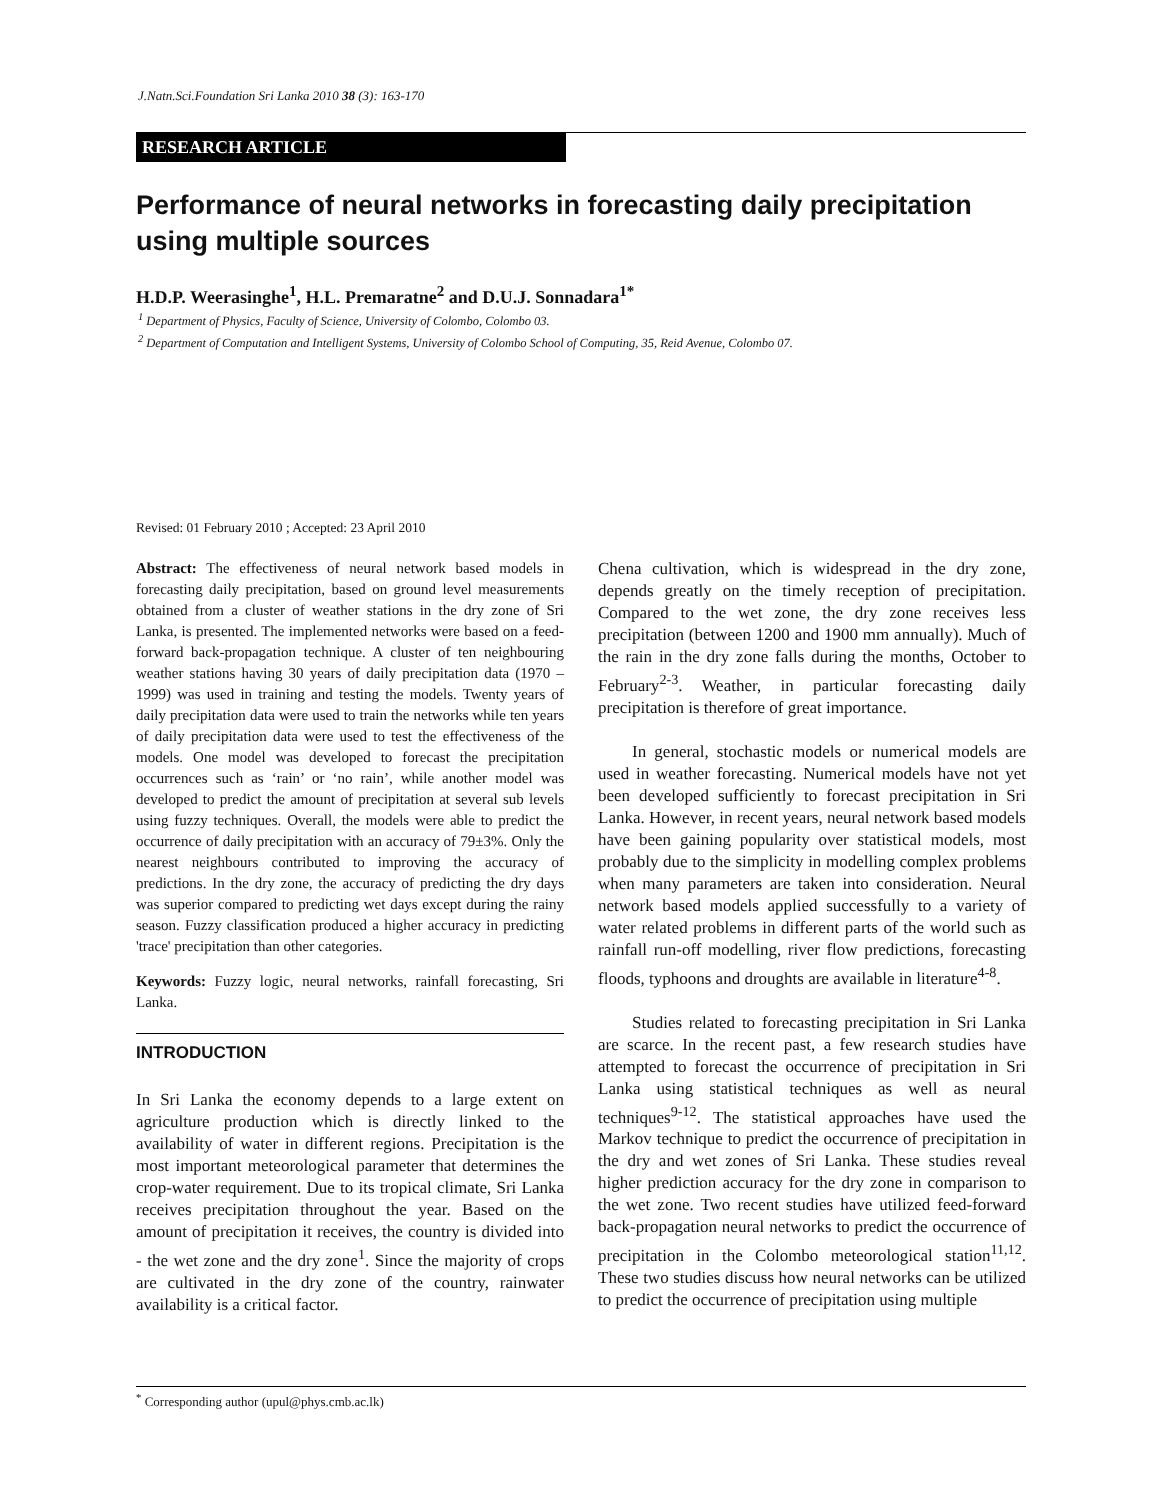J.Natn.Sci.Foundation Sri Lanka 2010 38 (3): 163-170
RESEARCH ARTICLE
Performance of neural networks in forecasting daily precipitation using multiple sources
H.D.P. Weerasinghe<sup>1</sup>, H.L. Premaratne<sup>2</sup> and D.U.J. Sonnadara<sup>1*</sup>
<sup>1</sup> Department of Physics, Faculty of Science, University of Colombo, Colombo 03.
<sup>2</sup> Department of Computation and Intelligent Systems, University of Colombo School of Computing, 35, Reid Avenue, Colombo 07.
Revised: 01 February 2010 ; Accepted: 23 April 2010
Abstract: The effectiveness of neural network based models in forecasting daily precipitation, based on ground level measurements obtained from a cluster of weather stations in the dry zone of Sri Lanka, is presented. The implemented networks were based on a feed-forward back-propagation technique. A cluster of ten neighbouring weather stations having 30 years of daily precipitation data (1970 – 1999) was used in training and testing the models. Twenty years of daily precipitation data were used to train the networks while ten years of daily precipitation data were used to test the effectiveness of the models. One model was developed to forecast the precipitation occurrences such as ‘rain’ or ‘no rain’, while another model was developed to predict the amount of precipitation at several sub levels using fuzzy techniques. Overall, the models were able to predict the occurrence of daily precipitation with an accuracy of 79±3%. Only the nearest neighbours contributed to improving the accuracy of predictions. In the dry zone, the accuracy of predicting the dry days was superior compared to predicting wet days except during the rainy season. Fuzzy classification produced a higher accuracy in predicting 'trace' precipitation than other categories.
Keywords: Fuzzy logic, neural networks, rainfall forecasting, Sri Lanka.
INTRODUCTION
In Sri Lanka the economy depends to a large extent on agriculture production which is directly linked to the availability of water in different regions. Precipitation is the most important meteorological parameter that determines the crop-water requirement. Due to its tropical climate, Sri Lanka receives precipitation throughout the year. Based on the amount of precipitation it receives, the country is divided into - the wet zone and the dry zone<sup>1</sup>. Since the majority of crops are cultivated in the dry zone of the country, rainwater availability is a critical factor.
Chena cultivation, which is widespread in the dry zone, depends greatly on the timely reception of precipitation. Compared to the wet zone, the dry zone receives less precipitation (between 1200 and 1900 mm annually). Much of the rain in the dry zone falls during the months, October to February<sup>2-3</sup>. Weather, in particular forecasting daily precipitation is therefore of great importance.
  In general, stochastic models or numerical models are used in weather forecasting. Numerical models have not yet been developed sufficiently to forecast precipitation in Sri Lanka. However, in recent years, neural network based models have been gaining popularity over statistical models, most probably due to the simplicity in modelling complex problems when many parameters are taken into consideration. Neural network based models applied successfully to a variety of water related problems in different parts of the world such as rainfall run-off modelling, river flow predictions, forecasting floods, typhoons and droughts are available in literature<sup>4-8</sup>.
  Studies related to forecasting precipitation in Sri Lanka are scarce. In the recent past, a few research studies have attempted to forecast the occurrence of precipitation in Sri Lanka using statistical techniques as well as neural techniques<sup>9-12</sup>. The statistical approaches have used the Markov technique to predict the occurrence of precipitation in the dry and wet zones of Sri Lanka. These studies reveal higher prediction accuracy for the dry zone in comparison to the wet zone. Two recent studies have utilized feed-forward back-propagation neural networks to predict the occurrence of precipitation in the Colombo meteorological station<sup>11,12</sup>. These two studies discuss how neural networks can be utilized to predict the occurrence of precipitation using multiple
<sup>*</sup> Corresponding author (upul@phys.cmb.ac.lk)